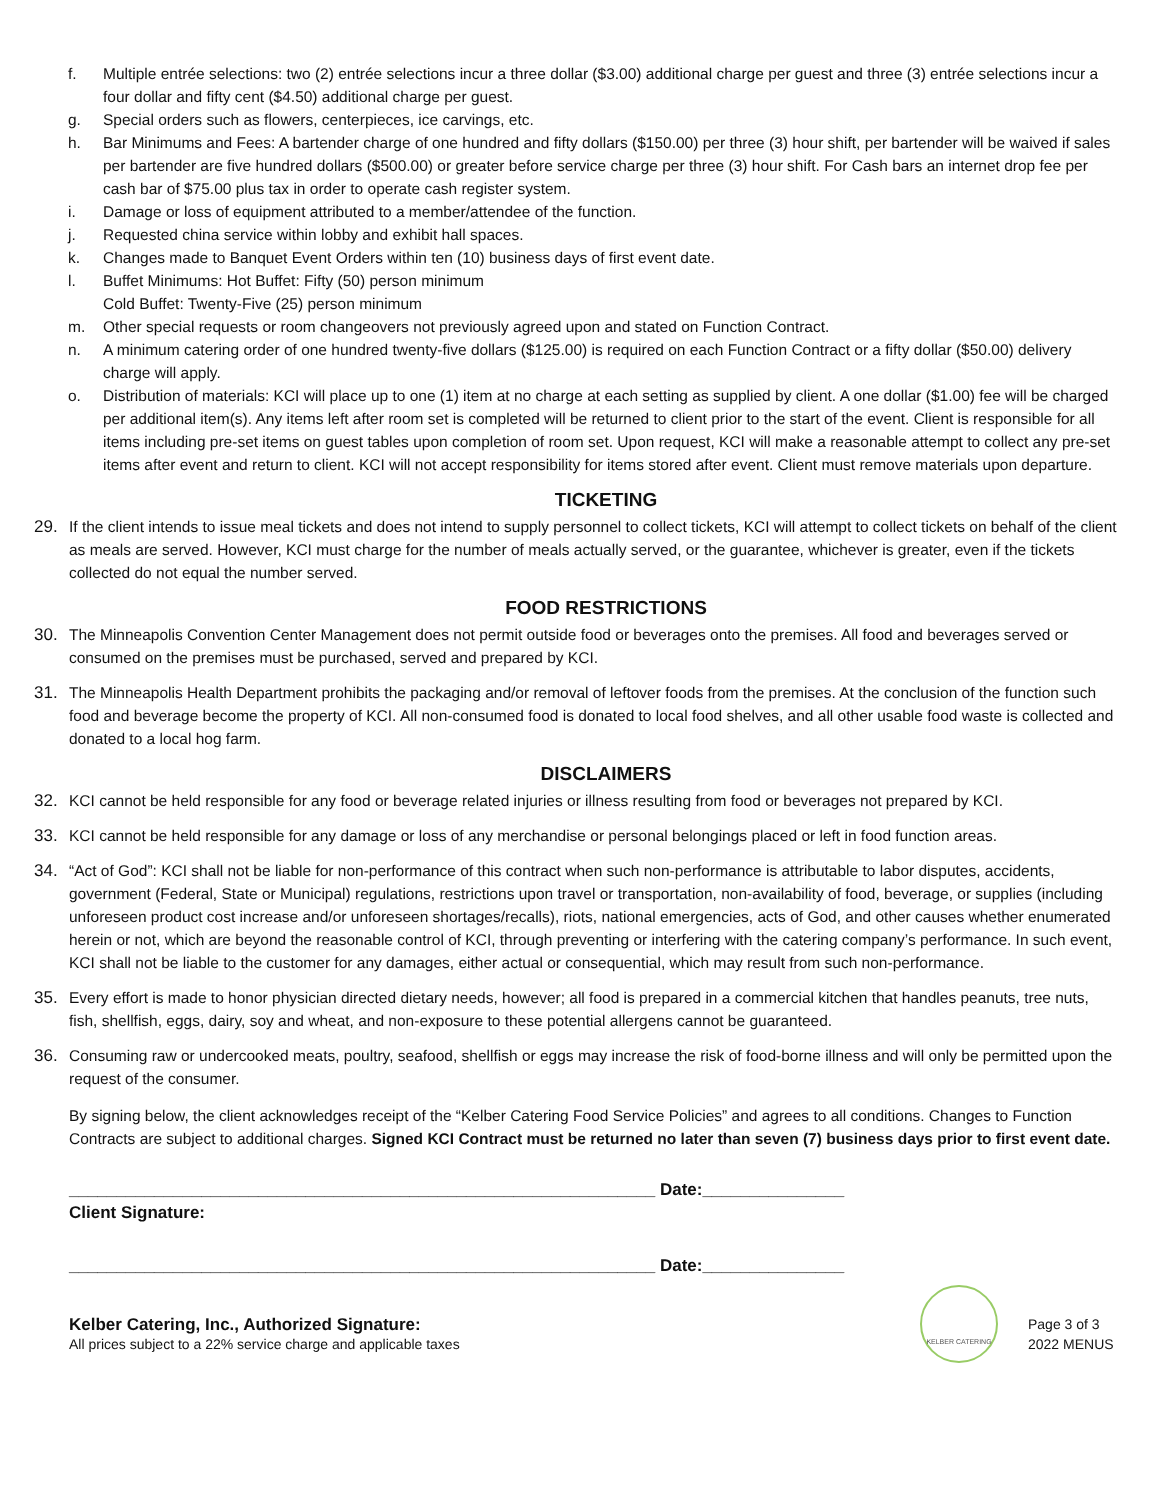f. Multiple entrée selections: two (2) entrée selections incur a three dollar ($3.00) additional charge per guest and three (3) entrée selections incur a four dollar and fifty cent ($4.50) additional charge per guest.
g. Special orders such as flowers, centerpieces, ice carvings, etc.
h. Bar Minimums and Fees: A bartender charge of one hundred and fifty dollars ($150.00) per three (3) hour shift, per bartender will be waived if sales per bartender are five hundred dollars ($500.00) or greater before service charge per three (3) hour shift. For Cash bars an internet drop fee per cash bar of $75.00 plus tax in order to operate cash register system.
i. Damage or loss of equipment attributed to a member/attendee of the function.
j. Requested china service within lobby and exhibit hall spaces.
k. Changes made to Banquet Event Orders within ten (10) business days of first event date.
l. Buffet Minimums: Hot Buffet: Fifty (50) person minimum
Cold Buffet: Twenty-Five (25) person minimum
m. Other special requests or room changeovers not previously agreed upon and stated on Function Contract.
n. A minimum catering order of one hundred twenty-five dollars ($125.00) is required on each Function Contract or a fifty dollar ($50.00) delivery charge will apply.
o. Distribution of materials: KCI will place up to one (1) item at no charge at each setting as supplied by client. A one dollar ($1.00) fee will be charged per additional item(s). Any items left after room set is completed will be returned to client prior to the start of the event. Client is responsible for all items including pre-set items on guest tables upon completion of room set. Upon request, KCI will make a reasonable attempt to collect any pre-set items after event and return to client. KCI will not accept responsibility for items stored after event. Client must remove materials upon departure.
TICKETING
29. If the client intends to issue meal tickets and does not intend to supply personnel to collect tickets, KCI will attempt to collect tickets on behalf of the client as meals are served. However, KCI must charge for the number of meals actually served, or the guarantee, whichever is greater, even if the tickets collected do not equal the number served.
FOOD RESTRICTIONS
30. The Minneapolis Convention Center Management does not permit outside food or beverages onto the premises. All food and beverages served or consumed on the premises must be purchased, served and prepared by KCI.
31. The Minneapolis Health Department prohibits the packaging and/or removal of leftover foods from the premises. At the conclusion of the function such food and beverage become the property of KCI. All non-consumed food is donated to local food shelves, and all other usable food waste is collected and donated to a local hog farm.
DISCLAIMERS
32. KCI cannot be held responsible for any food or beverage related injuries or illness resulting from food or beverages not prepared by KCI.
33. KCI cannot be held responsible for any damage or loss of any merchandise or personal belongings placed or left in food function areas.
34. “Act of God”: KCI shall not be liable for non-performance of this contract when such non-performance is attributable to labor disputes, accidents, government (Federal, State or Municipal) regulations, restrictions upon travel or transportation, non-availability of food, beverage, or supplies (including unforeseen product cost increase and/or unforeseen shortages/recalls), riots, national emergencies, acts of God, and other causes whether enumerated herein or not, which are beyond the reasonable control of KCI, through preventing or interfering with the catering company’s performance. In such event, KCI shall not be liable to the customer for any damages, either actual or consequential, which may result from such non-performance.
35. Every effort is made to honor physician directed dietary needs, however; all food is prepared in a commercial kitchen that handles peanuts, tree nuts, fish, shellfish, eggs, dairy, soy and wheat, and non-exposure to these potential allergens cannot be guaranteed.
36. Consuming raw or undercooked meats, poultry, seafood, shellfish or eggs may increase the risk of food-borne illness and will only be permitted upon the request of the consumer.
By signing below, the client acknowledges receipt of the “Kelber Catering Food Service Policies” and agrees to all conditions. Changes to Function Contracts are subject to additional charges. Signed KCI Contract must be returned no later than seven (7) business days prior to first event date.
______________________________________________________________ Date:_______________
Client Signature:
______________________________________________________________ Date:_______________
Kelber Catering, Inc., Authorized Signature:
KELBER CATERING
Page 3 of 3
All prices subject to a 22% service charge and applicable taxes
2022 MENUS